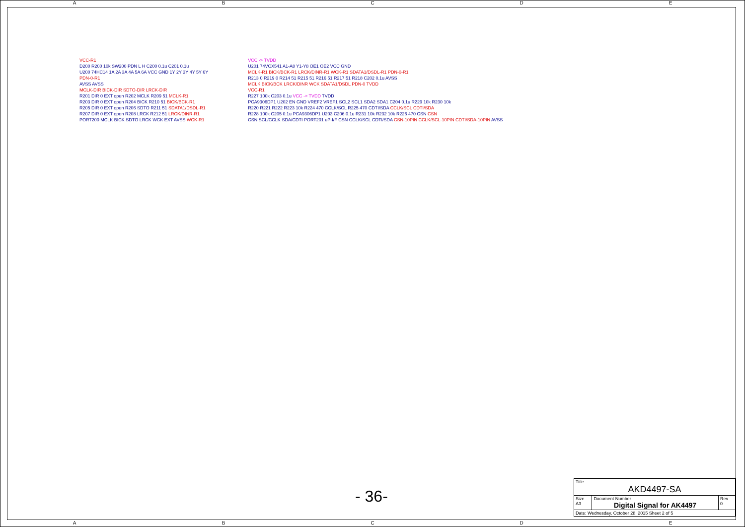A B C D E
VCC-R1
D200 R200 10k SW200 PDN L H C200 0.1u C201 0.1u
U200 74HC14 1A 2A 3A 4A 5A 6A VCC GND 1Y 2Y 3Y 4Y 5Y 6Y
PDN-0-R1
AVSS AVSS
MCLK-DIR BICK-DIR SDTO-DIR LRCK-DIR
R201 DIR 0 EXT open R202 MCLK R209 51 MCLK-R1
R203 DIR 0 EXT open R204 BICK R210 51 BICK/BCK-R1
R205 DIR 0 EXT open R206 SDTO R211 51 SDATA1/DSDL-R1
R207 DIR 0 EXT open R208 LRCK R212 51 LRCK/DINR-R1
PORT200 MCLK BICK SDTO LRCK WCK EXT AVSS WCK-R1
VCC -> TVDD
U201 74VCX541 A1-A8 Y1-Y8 OE1 OE2 VCC GND
MCLK-R1 BICK/BCK-R1 LRCK/DINR-R1 WCK-R1 SDATA1/DSDL-R1 PDN-0-R1
R213 0 R219 0 R214 51 R215 51 R216 51 R217 51 R218 C202 0.1u AVSS
MCLK BICK/BCK LRCK/DINR WCK SDATA1/DSDL PDN-0 TVDD
VCC-R1
R227 100k C203 0.1u VCC -> TVDD TVDD
PCA9306DP1 U202 EN GND VREF2 VREF1 SCL2 SCL1 SDA2 SDA1 C204 0.1u R229 10k R230 10k
R220 R221 R222 R223 10k R224 470 CCLK/SCL R225 470 CDTI/SDA CCLK/SCL CDTI/SDA
R228 100k C205 0.1u PCA9306DP1 U203 C206 0.1u R231 10k R232 10k R226 470 CSN CSN
CSN SCL/CCLK SDA/CDTI PORT201 uP-I/F CSN CCLK/SCL CDTI/SDA CSN-10PIN CCLK/SCL-10PIN CDTI/SDA-10PIN AVSS
- 36-
| Title AKD4497-SA | | |
| Size A3 | Document Number Digital Signal for AK4497 | Rev 0 |
| Date: Wednesday, October 28, 2015 Sheet 2 of 5 | | |
A B C D E